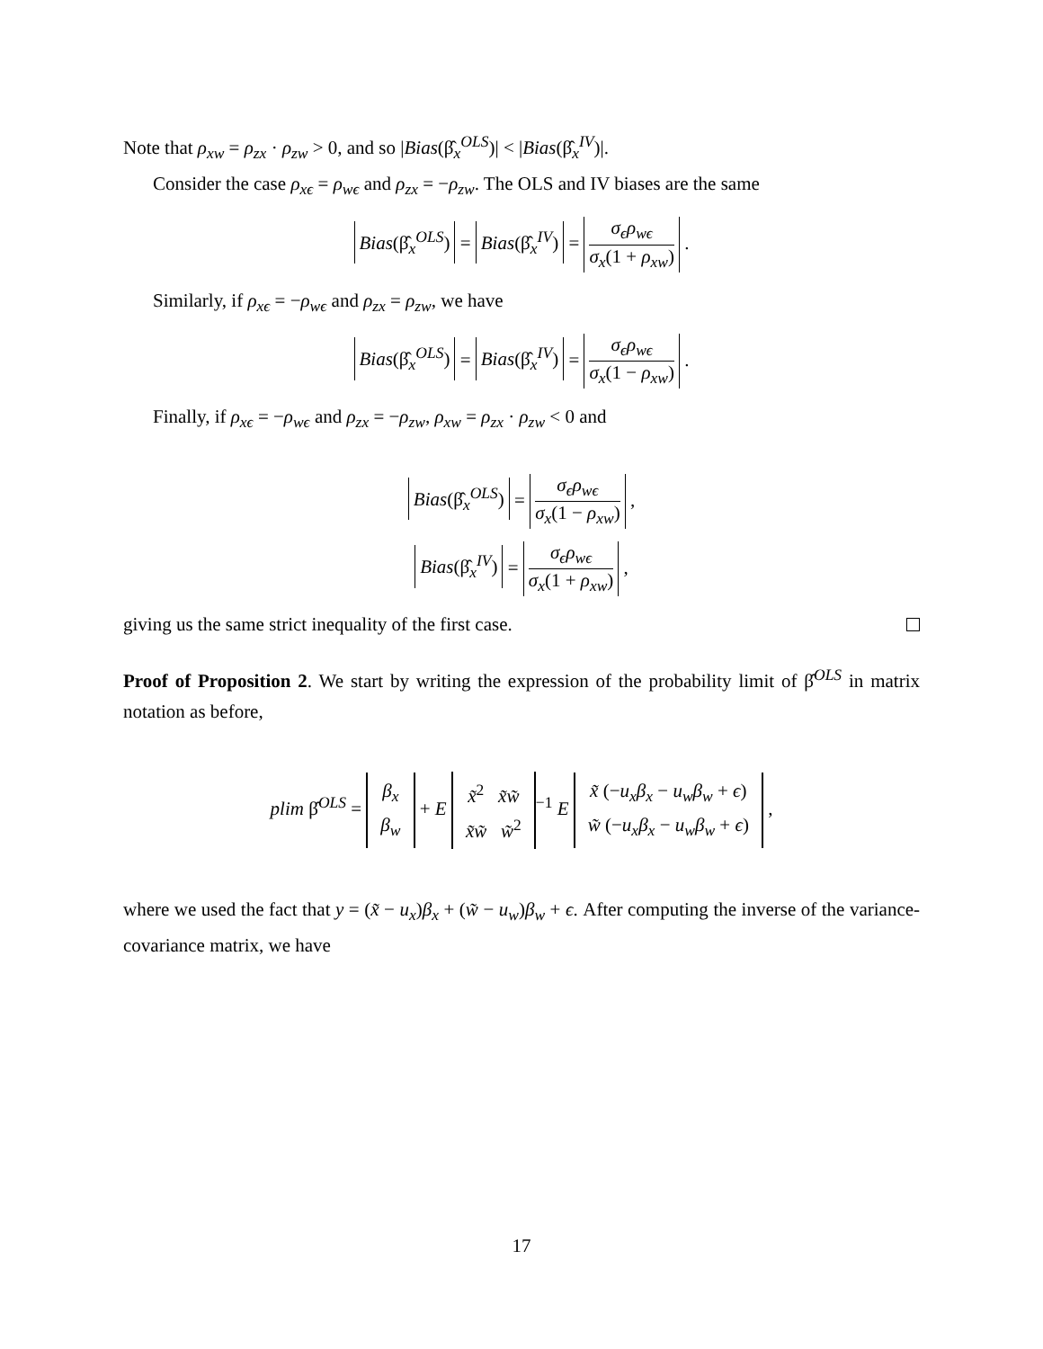Note that ρ<sub>xw</sub> = ρ<sub>zx</sub> · ρ<sub>zw</sub> > 0, and so |Bias(β̂<sub>x</sub><sup>OLS</sup>)| < |Bias(β̂<sub>x</sub><sup>IV</sup>)|.
Consider the case ρ<sub>xϵ</sub> = ρ<sub>wϵ</sub> and ρ<sub>zx</sub> = −ρ<sub>zw</sub>. The OLS and IV biases are the same
Bias(β̂<sub>x</sub><sup>OLS</sup>) = Bias(β̂<sub>x</sub><sup>IV</sup>) = σ<sub>ϵ</sub>ρ<sub>wϵ</sub> σ<sub>x</sub>(1 + ρ<sub>xw</sub>) .
Similarly, if ρ<sub>xϵ</sub> = −ρ<sub>wϵ</sub> and ρ<sub>zx</sub> = ρ<sub>zw</sub>, we have
Bias(β̂<sub>x</sub><sup>OLS</sup>) = Bias(β̂<sub>x</sub><sup>IV</sup>) = σ<sub>ϵ</sub>ρ<sub>wϵ</sub> σ<sub>x</sub>(1 − ρ<sub>xw</sub>) .
Finally, if ρ<sub>xϵ</sub> = −ρ<sub>wϵ</sub> and ρ<sub>zx</sub> = −ρ<sub>zw</sub>, ρ<sub>xw</sub> = ρ<sub>zx</sub> · ρ<sub>zw</sub> < 0 and
Bias(β̂<sub>x</sub><sup>OLS</sup>) = σ<sub>ϵ</sub>ρ<sub>wϵ</sub> σ<sub>x</sub>(1 − ρ<sub>xw</sub>) ,
Bias(β̂<sub>x</sub><sup>IV</sup>) = σ<sub>ϵ</sub>ρ<sub>wϵ</sub> σ<sub>x</sub>(1 + ρ<sub>xw</sub>) ,
giving us the same strict inequality of the first case.
Proof of Proposition 2. We start by writing the expression of the probability limit of β̂<sup>OLS</sup> in matrix notation as before,
plim β̂<sup>OLS</sup> = β<sub>x</sub>
β<sub>w</sub> + E x̃<sup>2</sup> x̃w̃
x̃w̃ w̃<sup>2</sup><sup>−1</sup> E x̃ (−u<sub>x</sub>β<sub>x</sub> − u<sub>w</sub>β<sub>w</sub> + ϵ)
w̃ (−u<sub>x</sub>β<sub>x</sub> − u<sub>w</sub>β<sub>w</sub> + ϵ) ,
where we used the fact that y = (x̃ − u<sub>x</sub>)β<sub>x</sub> + (w̃ − u<sub>w</sub>)β<sub>w</sub> + ϵ. After computing the inverse of the variance-covariance matrix, we have
17